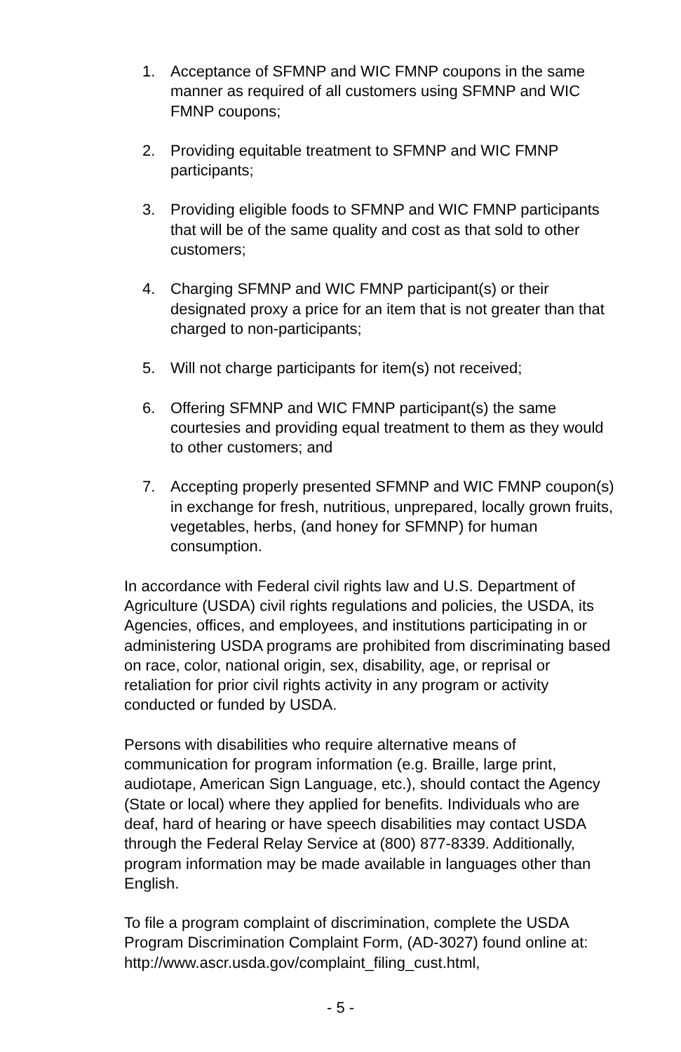1. Acceptance of SFMNP and WIC FMNP coupons in the same manner as required of all customers using SFMNP and WIC FMNP coupons;
2. Providing equitable treatment to SFMNP and WIC FMNP participants;
3. Providing eligible foods to SFMNP and WIC FMNP participants that will be of the same quality and cost as that sold to other customers;
4. Charging SFMNP and WIC FMNP participant(s) or their designated proxy a price for an item that is not greater than that charged to non-participants;
5. Will not charge participants for item(s) not received;
6. Offering SFMNP and WIC FMNP participant(s) the same courtesies and providing equal treatment to them as they would to other customers; and
7. Accepting properly presented SFMNP and WIC FMNP coupon(s) in exchange for fresh, nutritious, unprepared, locally grown fruits, vegetables, herbs, (and honey for SFMNP) for human consumption.
In accordance with Federal civil rights law and U.S. Department of Agriculture (USDA) civil rights regulations and policies, the USDA, its Agencies, offices, and employees, and institutions participating in or administering USDA programs are prohibited from discriminating based on race, color, national origin, sex, disability, age, or reprisal or retaliation for prior civil rights activity in any program or activity conducted or funded by USDA.
Persons with disabilities who require alternative means of communication for program information (e.g. Braille, large print, audiotape, American Sign Language, etc.), should contact the Agency (State or local) where they applied for benefits. Individuals who are deaf, hard of hearing or have speech disabilities may contact USDA through the Federal Relay Service at (800) 877-8339. Additionally, program information may be made available in languages other than English.
To file a program complaint of discrimination, complete the USDA Program Discrimination Complaint Form, (AD-3027) found online at: http://www.ascr.usda.gov/complaint_filing_cust.html,
- 5 -